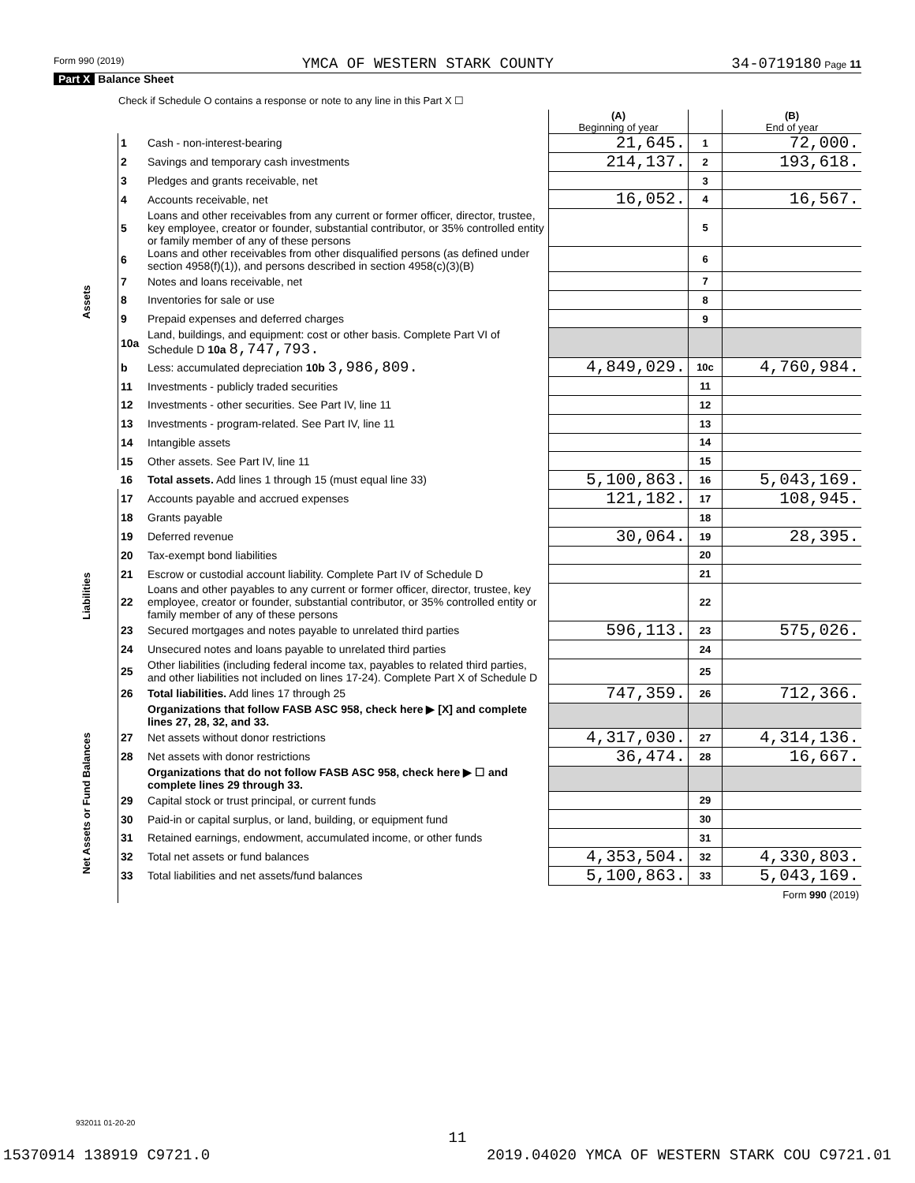Form 990 (2019) YMCA OF WESTERN STARK COUNTY 34-0719180 Page 11
Part X Balance Sheet
| Check if Schedule O contains a response or note to any line in this Part X ☐ | | | | | |
| | | | (A) Beginning of year | | (B) End of year |
| Assets | 1 | Cash - non-interest-bearing | 21,645. | 1 | 72,000. |
| | 2 | Savings and temporary cash investments | 214,137. | 2 | 193,618. |
| | 3 | Pledges and grants receivable, net | | 3 | |
| | 4 | Accounts receivable, net | 16,052. | 4 | 16,567. |
| | 5 | Loans and other receivables from any current or former officer, director, trustee, key employee, creator or founder, substantial contributor, or 35% controlled entity or family member of any of these persons | | 5 | |
| | 6 | Loans and other receivables from other disqualified persons (as defined under section 4958(f)(1)), and persons described in section 4958(c)(3)(B) | | 6 | |
| | 7 | Notes and loans receivable, net | | 7 | |
| | 8 | Inventories for sale or use | | 8 | |
| | 9 | Prepaid expenses and deferred charges | | 9 | |
| | 10a | Land, buildings, and equipment: cost or other basis. Complete Part VI of Schedule D 10a 8,747,793. | | | |
| | b | Less: accumulated depreciation 10b 3,986,809. | 4,849,029. | 10c | 4,760,984. |
| | 11 | Investments - publicly traded securities | | 11 | |
| | 12 | Investments - other securities. See Part IV, line 11 | | 12 | |
| | 13 | Investments - program-related. See Part IV, line 11 | | 13 | |
| | 14 | Intangible assets | | 14 | |
| | 15 | Other assets. See Part IV, line 11 | | 15 | |
| | 16 | Total assets. Add lines 1 through 15 (must equal line 33) | 5,100,863. | 16 | 5,043,169. |
| Liabilities | 17 | Accounts payable and accrued expenses | 121,182. | 17 | 108,945. |
| | 18 | Grants payable | | 18 | |
| | 19 | Deferred revenue | 30,064. | 19 | 28,395. |
| | 20 | Tax-exempt bond liabilities | | 20 | |
| | 21 | Escrow or custodial account liability. Complete Part IV of Schedule D | | 21 | |
| | 22 | Loans and other payables to any current or former officer, director, trustee, key employee, creator or founder, substantial contributor, or 35% controlled entity or family member of any of these persons | | 22 | |
| | 23 | Secured mortgages and notes payable to unrelated third parties | 596,113. | 23 | 575,026. |
| | 24 | Unsecured notes and loans payable to unrelated third parties | | 24 | |
| | 25 | Other liabilities (including federal income tax, payables to related third parties, and other liabilities not included on lines 17-24). Complete Part X of Schedule D | | 25 | |
| | 26 | Total liabilities. Add lines 17 through 25 | 747,359. | 26 | 712,366. |
| Net Assets or Fund Balances | | Organizations that follow FASB ASC 958, check here ▶ [X] and complete lines 27, 28, 32, and 33. | | | |
| | 27 | Net assets without donor restrictions | 4,317,030. | 27 | 4,314,136. |
| | 28 | Net assets with donor restrictions | 36,474. | 28 | 16,667. |
| | | Organizations that do not follow FASB ASC 958, check here ▶ ☐ and complete lines 29 through 33. | | | |
| | 29 | Capital stock or trust principal, or current funds | | 29 | |
| | 30 | Paid-in or capital surplus, or land, building, or equipment fund | | 30 | |
| | 31 | Retained earnings, endowment, accumulated income, or other funds | | 31 | |
| | 32 | Total net assets or fund balances | 4,353,504. | 32 | 4,330,803. |
| | 33 | Total liabilities and net assets/fund balances | 5,100,863. | 33 | 5,043,169. |
| | Form 990 (2019) | | | | |
932011 01-20-20
11
15370914 138919 C9721.0 2019.04020 YMCA OF WESTERN STARK COU C9721.01